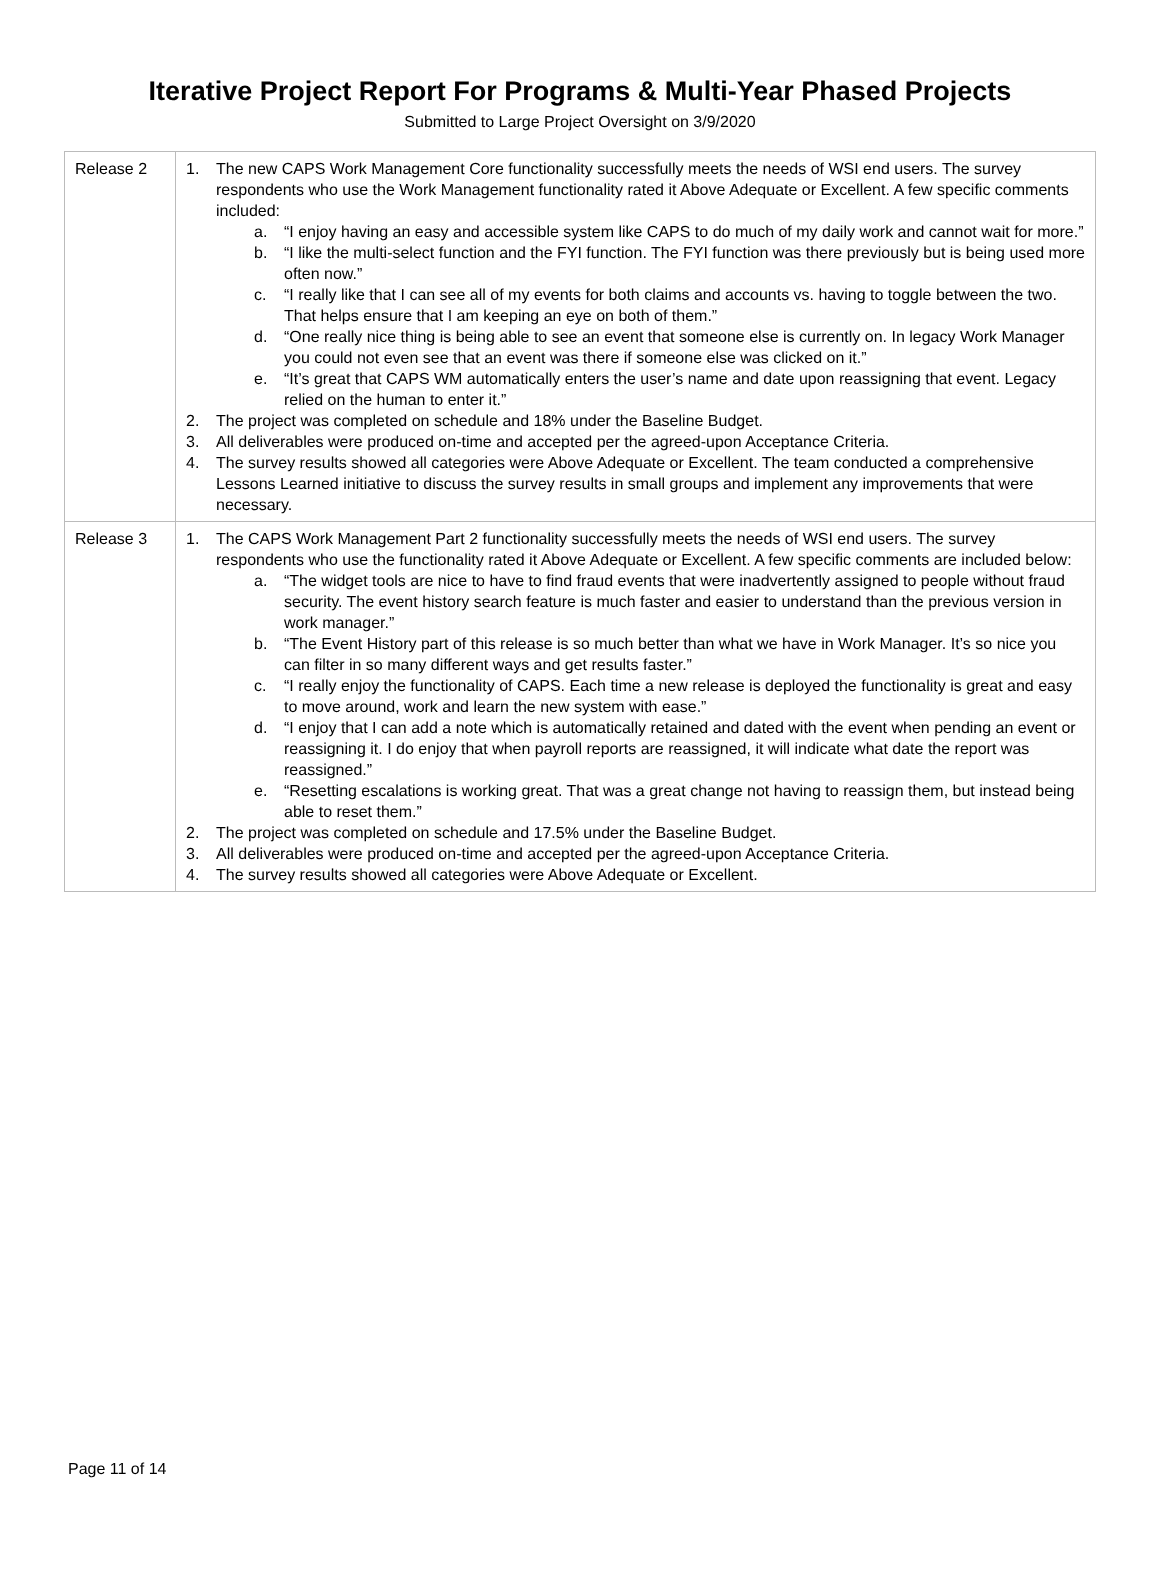Iterative Project Report For Programs & Multi-Year Phased Projects
Submitted to Large Project Oversight on 3/9/2020
| Release 2 | 1. The new CAPS Work Management Core functionality successfully meets the needs of WSI end users. The survey respondents who use the Work Management functionality rated it Above Adequate or Excellent. A few specific comments included: a. “I enjoy having an easy and accessible system like CAPS to do much of my daily work and cannot wait for more.” b. “I like the multi-select function and the FYI function. The FYI function was there previously but is being used more often now.” c. “I really like that I can see all of my events for both claims and accounts vs. having to toggle between the two. That helps ensure that I am keeping an eye on both of them.” d. “One really nice thing is being able to see an event that someone else is currently on. In legacy Work Manager you could not even see that an event was there if someone else was clicked on it.” e. “It’s great that CAPS WM automatically enters the user’s name and date upon reassigning that event. Legacy relied on the human to enter it.” 2. The project was completed on schedule and 18% under the Baseline Budget. 3. All deliverables were produced on-time and accepted per the agreed-upon Acceptance Criteria. 4. The survey results showed all categories were Above Adequate or Excellent. The team conducted a comprehensive Lessons Learned initiative to discuss the survey results in small groups and implement any improvements that were necessary. |
| Release 3 | 1. The CAPS Work Management Part 2 functionality successfully meets the needs of WSI end users. The survey respondents who use the functionality rated it Above Adequate or Excellent. A few specific comments are included below: a. “The widget tools are nice to have to find fraud events that were inadvertently assigned to people without fraud security. The event history search feature is much faster and easier to understand than the previous version in work manager.” b. “The Event History part of this release is so much better than what we have in Work Manager. It’s so nice you can filter in so many different ways and get results faster.” c. “I really enjoy the functionality of CAPS. Each time a new release is deployed the functionality is great and easy to move around, work and learn the new system with ease.” d. “I enjoy that I can add a note which is automatically retained and dated with the event when pending an event or reassigning it. I do enjoy that when payroll reports are reassigned, it will indicate what date the report was reassigned.” e. “Resetting escalations is working great. That was a great change not having to reassign them, but instead being able to reset them.” 2. The project was completed on schedule and 17.5% under the Baseline Budget. 3. All deliverables were produced on-time and accepted per the agreed-upon Acceptance Criteria. 4. The survey results showed all categories were Above Adequate or Excellent. |
Page 11 of 14